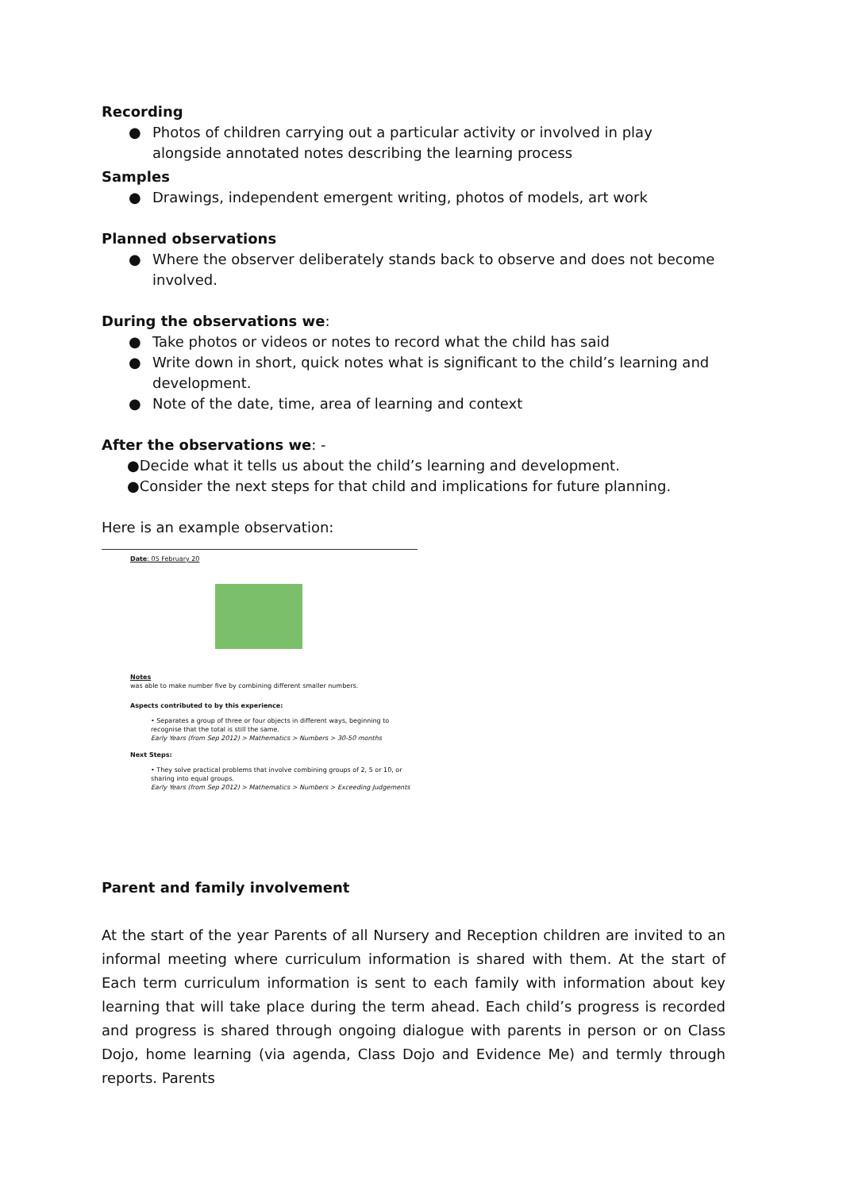Recording
● Photos of children carrying out a particular activity or involved in play alongside annotated notes describing the learning process
Samples
● Drawings, independent emergent writing, photos of models, art work
Planned observations
● Where the observer deliberately stands back to observe and does not become involved.
During the observations we:
● Take photos or videos or notes to record what the child has said
● Write down in short, quick notes what is significant to the child’s learning and development.
● Note of the date, time, area of learning and context
After the observations we: -
●Decide what it tells us about the child’s learning and development.
●Consider the next steps for that child and implications for future planning.
Here is an example observation:
Date: 05 February 20
Notes
was able to make number five by combining different smaller numbers.
Aspects contributed to by this experience:
• Separates a group of three or four objects in different ways, beginning to recognise that the total is still the same.
Early Years (from Sep 2012) > Mathematics > Numbers > 30-50 months
Next Steps:
• They solve practical problems that involve combining groups of 2, 5 or 10, or sharing into equal groups.
Early Years (from Sep 2012) > Mathematics > Numbers > Exceeding Judgements
Parent and family involvement
At the start of the year Parents of all Nursery and Reception children are invited to an informal meeting where curriculum information is shared with them. At the start of Each term curriculum information is sent to each family with information about key learning that will take place during the term ahead. Each child’s progress is recorded and progress is shared through ongoing dialogue with parents in person or on Class Dojo, home learning (via agenda, Class Dojo and Evidence Me) and termly through reports. Parents